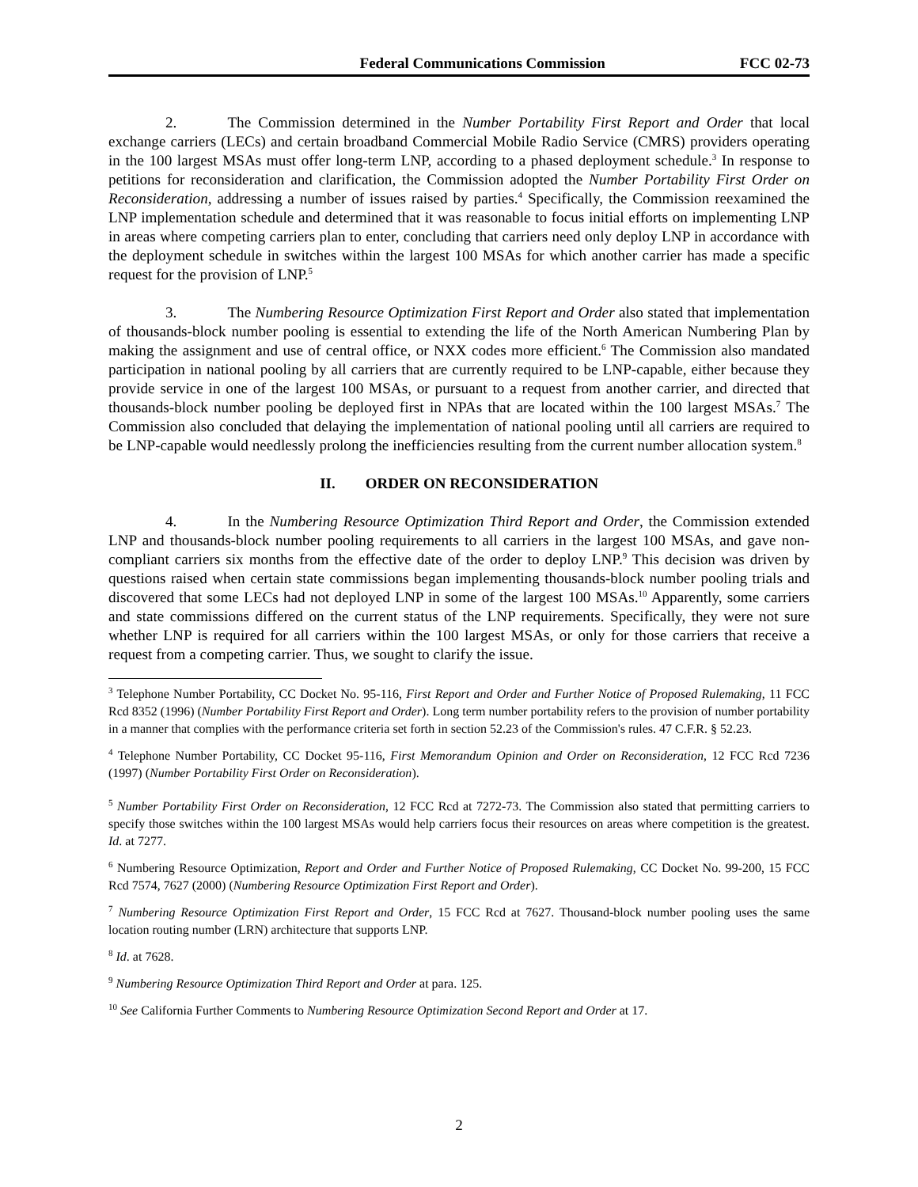Federal Communications Commission FCC 02-73
2. The Commission determined in the Number Portability First Report and Order that local exchange carriers (LECs) and certain broadband Commercial Mobile Radio Service (CMRS) providers operating in the 100 largest MSAs must offer long-term LNP, according to a phased deployment schedule.<sup>3</sup> In response to petitions for reconsideration and clarification, the Commission adopted the Number Portability First Order on Reconsideration, addressing a number of issues raised by parties.<sup>4</sup> Specifically, the Commission reexamined the LNP implementation schedule and determined that it was reasonable to focus initial efforts on implementing LNP in areas where competing carriers plan to enter, concluding that carriers need only deploy LNP in accordance with the deployment schedule in switches within the largest 100 MSAs for which another carrier has made a specific request for the provision of LNP.<sup>5</sup>
3. The Numbering Resource Optimization First Report and Order also stated that implementation of thousands-block number pooling is essential to extending the life of the North American Numbering Plan by making the assignment and use of central office, or NXX codes more efficient.<sup>6</sup> The Commission also mandated participation in national pooling by all carriers that are currently required to be LNP-capable, either because they provide service in one of the largest 100 MSAs, or pursuant to a request from another carrier, and directed that thousands-block number pooling be deployed first in NPAs that are located within the 100 largest MSAs.<sup>7</sup> The Commission also concluded that delaying the implementation of national pooling until all carriers are required to be LNP-capable would needlessly prolong the inefficiencies resulting from the current number allocation system.<sup>8</sup>
II. ORDER ON RECONSIDERATION
4. In the Numbering Resource Optimization Third Report and Order, the Commission extended LNP and thousands-block number pooling requirements to all carriers in the largest 100 MSAs, and gave non-compliant carriers six months from the effective date of the order to deploy LNP.<sup>9</sup> This decision was driven by questions raised when certain state commissions began implementing thousands-block number pooling trials and discovered that some LECs had not deployed LNP in some of the largest 100 MSAs.<sup>10</sup> Apparently, some carriers and state commissions differed on the current status of the LNP requirements. Specifically, they were not sure whether LNP is required for all carriers within the 100 largest MSAs, or only for those carriers that receive a request from a competing carrier. Thus, we sought to clarify the issue.
<sup>3</sup> Telephone Number Portability, CC Docket No. 95-116, First Report and Order and Further Notice of Proposed Rulemaking, 11 FCC Rcd 8352 (1996) (Number Portability First Report and Order). Long term number portability refers to the provision of number portability in a manner that complies with the performance criteria set forth in section 52.23 of the Commission's rules. 47 C.F.R. § 52.23.
<sup>4</sup> Telephone Number Portability, CC Docket 95-116, First Memorandum Opinion and Order on Reconsideration, 12 FCC Rcd 7236 (1997) (Number Portability First Order on Reconsideration).
<sup>5</sup> Number Portability First Order on Reconsideration, 12 FCC Rcd at 7272-73. The Commission also stated that permitting carriers to specify those switches within the 100 largest MSAs would help carriers focus their resources on areas where competition is the greatest. Id. at 7277.
<sup>6</sup> Numbering Resource Optimization, Report and Order and Further Notice of Proposed Rulemaking, CC Docket No. 99-200, 15 FCC Rcd 7574, 7627 (2000) (Numbering Resource Optimization First Report and Order).
<sup>7</sup> Numbering Resource Optimization First Report and Order, 15 FCC Rcd at 7627. Thousand-block number pooling uses the same location routing number (LRN) architecture that supports LNP.
<sup>8</sup> Id. at 7628.
<sup>9</sup> Numbering Resource Optimization Third Report and Order at para. 125.
<sup>10</sup> See California Further Comments to Numbering Resource Optimization Second Report and Order at 17.
2